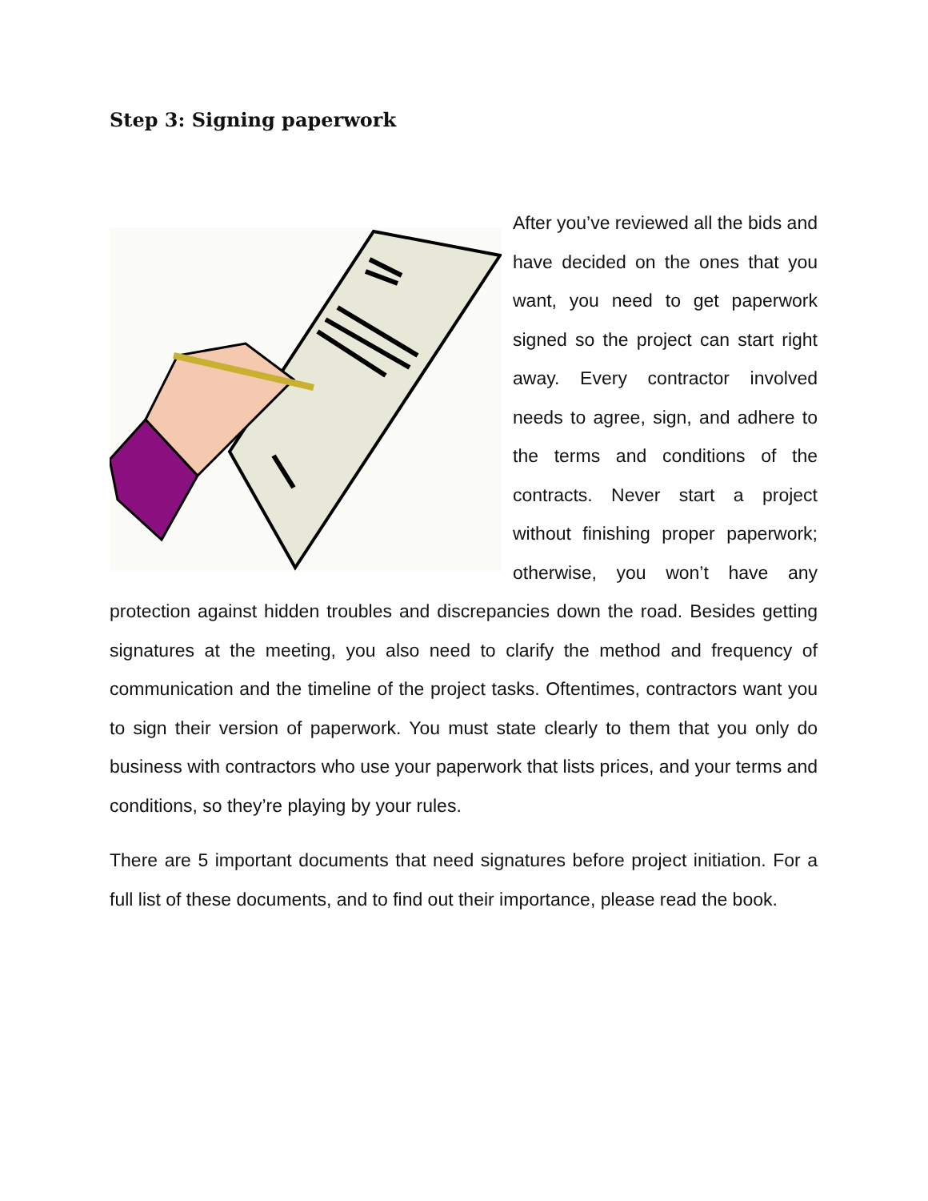Step 3: Signing paperwork
After you’ve reviewed all the bids and have decided on the ones that you want, you need to get paperwork signed so the project can start right away. Every contractor involved needs to agree, sign, and adhere to the terms and conditions of the contracts. Never start a project without finishing proper paperwork; otherwise, you won’t have any protection against hidden troubles and discrepancies down the road. Besides getting signatures at the meeting, you also need to clarify the method and frequency of communication and the timeline of the project tasks. Oftentimes, contractors want you to sign their version of paperwork. You must state clearly to them that you only do business with contractors who use your paperwork that lists prices, and your terms and conditions, so they’re playing by your rules.
There are 5 important documents that need signatures before project initiation. For a full list of these documents, and to find out their importance, please read the book.